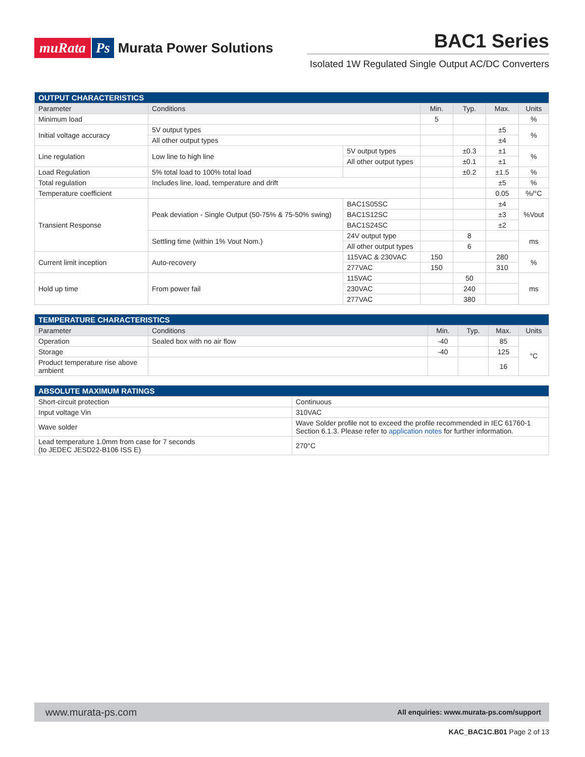muRata Ps Murata Power Solutions
BAC1 Series
Isolated 1W Regulated Single Output AC/DC Converters
| OUTPUT CHARACTERISTICS | | | | | | | |
| Parameter | Conditions | | | Min. | Typ. | Max. | Units |
| Minimum load | | | | 5 | | | % |
| Initial voltage accuracy | 5V output types | | | | | ±5 | % |
| | All other output types | | | | | ±4 | |
| Line regulation | Low line to high line | 5V output types | | | ±0.3 | ±1 | % |
| | | All other output types | | | ±0.1 | ±1 | |
| Load Regulation | 5% total load to 100% total load | | | | ±0.2 | ±1.5 | % |
| Total regulation | Includes line, load, temperature and drift | | | | | ±5 | % |
| Temperature coefficient | | | | | | 0.05 | %/°C |
| Transient Response | Peak deviation - Single Output (50-75% & 75-50% swing) | | BAC1S05SC | | | ±4 | %Vout |
| | | | BAC1S12SC | | | ±3 | |
| | | | BAC1S24SC | | | ±2 | |
| | Settling time (within 1% Vout Nom.) | | 24V output type | | 8 | | ms |
| | | | All other output types | | 6 | | |
| Current limit inception | Auto-recovery | | 115VAC & 230VAC | 150 | | 280 | % |
| | | | 277VAC | 150 | | 310 | |
| Hold up time | From power fail | | 115VAC | | 50 | | ms |
| | | | 230VAC | | 240 | | |
| | | | 277VAC | | 380 | | |
| TEMPERATURE CHARACTERISTICS | | | | | |
| Parameter | Conditions | Min. | Typ. | Max. | Units |
| Operation | Sealed box with no air flow | -40 | | 85 | °C |
| Storage | | -40 | | 125 | |
| Product temperature rise above ambient | | | | 16 | |
| ABSOLUTE MAXIMUM RATINGS | |
| Short-circuit protection | Continuous |
| Input voltage Vin | 310VAC |
| Wave solder | Wave Solder profile not to exceed the profile recommended in IEC 61760-1 Section 6.1.3. Please refer to application notes for further information. |
| Lead temperature 1.0mm from case for 7 seconds (to JEDEC JESD22-B106 ISS E) | 270°C |
www.murata-ps.com All enquiries: www.murata-ps.com/support
KAC_BAC1C.B01 Page 2 of 13